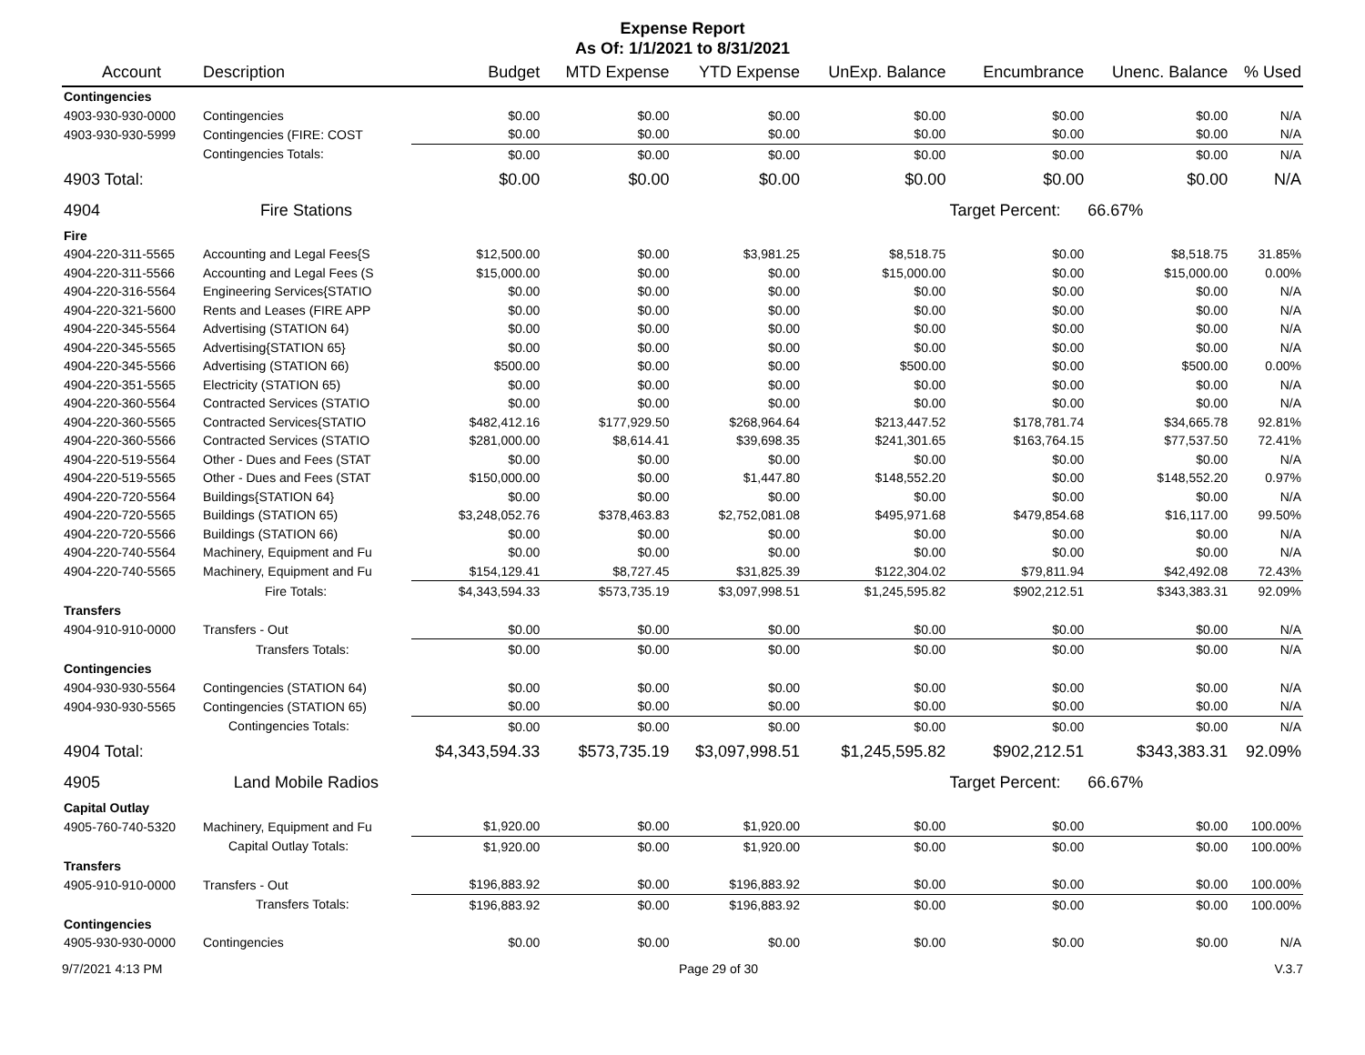Expense Report
As Of: 1/1/2021 to 8/31/2021
| Account | Description | Budget | MTD Expense | YTD Expense | UnExp. Balance | Encumbrance | Unenc. Balance | % Used |
| --- | --- | --- | --- | --- | --- | --- | --- | --- |
| Contingencies | | | | | | | | |
| 4903-930-930-0000 | Contingencies | $0.00 | $0.00 | $0.00 | $0.00 | $0.00 | $0.00 | N/A |
| 4903-930-930-5999 | Contingencies (FIRE: COST | $0.00 | $0.00 | $0.00 | $0.00 | $0.00 | $0.00 | N/A |
| | Contingencies Totals: | $0.00 | $0.00 | $0.00 | $0.00 | $0.00 | $0.00 | N/A |
| 4903 Total: | | $0.00 | $0.00 | $0.00 | $0.00 | $0.00 | $0.00 | N/A |
| 4904 | Fire Stations | | | | | Target Percent: | 66.67% | |
| Fire | | | | | | | | |
| 4904-220-311-5565 | Accounting and Legal Fees{S | $12,500.00 | $0.00 | $3,981.25 | $8,518.75 | $0.00 | $8,518.75 | 31.85% |
| 4904-220-311-5566 | Accounting and Legal Fees (S | $15,000.00 | $0.00 | $0.00 | $15,000.00 | $0.00 | $15,000.00 | 0.00% |
| 4904-220-316-5564 | Engineering Services{STATIO | $0.00 | $0.00 | $0.00 | $0.00 | $0.00 | $0.00 | N/A |
| 4904-220-321-5600 | Rents and Leases (FIRE APP | $0.00 | $0.00 | $0.00 | $0.00 | $0.00 | $0.00 | N/A |
| 4904-220-345-5564 | Advertising (STATION 64) | $0.00 | $0.00 | $0.00 | $0.00 | $0.00 | $0.00 | N/A |
| 4904-220-345-5565 | Advertising{STATION 65} | $0.00 | $0.00 | $0.00 | $0.00 | $0.00 | $0.00 | N/A |
| 4904-220-345-5566 | Advertising (STATION 66) | $500.00 | $0.00 | $0.00 | $500.00 | $0.00 | $500.00 | 0.00% |
| 4904-220-351-5565 | Electricity (STATION 65) | $0.00 | $0.00 | $0.00 | $0.00 | $0.00 | $0.00 | N/A |
| 4904-220-360-5564 | Contracted Services (STATIO | $0.00 | $0.00 | $0.00 | $0.00 | $0.00 | $0.00 | N/A |
| 4904-220-360-5565 | Contracted Services{STATIO | $482,412.16 | $177,929.50 | $268,964.64 | $213,447.52 | $178,781.74 | $34,665.78 | 92.81% |
| 4904-220-360-5566 | Contracted Services (STATIO | $281,000.00 | $8,614.41 | $39,698.35 | $241,301.65 | $163,764.15 | $77,537.50 | 72.41% |
| 4904-220-519-5564 | Other - Dues and Fees (STAT | $0.00 | $0.00 | $0.00 | $0.00 | $0.00 | $0.00 | N/A |
| 4904-220-519-5565 | Other - Dues and Fees (STAT | $150,000.00 | $0.00 | $1,447.80 | $148,552.20 | $0.00 | $148,552.20 | 0.97% |
| 4904-220-720-5564 | Buildings{STATION 64} | $0.00 | $0.00 | $0.00 | $0.00 | $0.00 | $0.00 | N/A |
| 4904-220-720-5565 | Buildings (STATION 65) | $3,248,052.76 | $378,463.83 | $2,752,081.08 | $495,971.68 | $479,854.68 | $16,117.00 | 99.50% |
| 4904-220-720-5566 | Buildings (STATION 66) | $0.00 | $0.00 | $0.00 | $0.00 | $0.00 | $0.00 | N/A |
| 4904-220-740-5564 | Machinery, Equipment and Fu | $0.00 | $0.00 | $0.00 | $0.00 | $0.00 | $0.00 | N/A |
| 4904-220-740-5565 | Machinery, Equipment and Fu | $154,129.41 | $8,727.45 | $31,825.39 | $122,304.02 | $79,811.94 | $42,492.08 | 72.43% |
| | Fire Totals: | $4,343,594.33 | $573,735.19 | $3,097,998.51 | $1,245,595.82 | $902,212.51 | $343,383.31 | 92.09% |
| Transfers | | | | | | | | |
| 4904-910-910-0000 | Transfers - Out | $0.00 | $0.00 | $0.00 | $0.00 | $0.00 | $0.00 | N/A |
| | Transfers Totals: | $0.00 | $0.00 | $0.00 | $0.00 | $0.00 | $0.00 | N/A |
| Contingencies | | | | | | | | |
| 4904-930-930-5564 | Contingencies (STATION 64) | $0.00 | $0.00 | $0.00 | $0.00 | $0.00 | $0.00 | N/A |
| 4904-930-930-5565 | Contingencies (STATION 65) | $0.00 | $0.00 | $0.00 | $0.00 | $0.00 | $0.00 | N/A |
| | Contingencies Totals: | $0.00 | $0.00 | $0.00 | $0.00 | $0.00 | $0.00 | N/A |
| 4904 Total: | | $4,343,594.33 | $573,735.19 | $3,097,998.51 | $1,245,595.82 | $902,212.51 | $343,383.31 | 92.09% |
| 4905 | Land Mobile Radios | | | | | Target Percent: | 66.67% | |
| Capital Outlay | | | | | | | | |
| 4905-760-740-5320 | Machinery, Equipment and Fu | $1,920.00 | $0.00 | $1,920.00 | $0.00 | $0.00 | $0.00 | 100.00% |
| | Capital Outlay Totals: | $1,920.00 | $0.00 | $1,920.00 | $0.00 | $0.00 | $0.00 | 100.00% |
| Transfers | | | | | | | | |
| 4905-910-910-0000 | Transfers - Out | $196,883.92 | $0.00 | $196,883.92 | $0.00 | $0.00 | $0.00 | 100.00% |
| | Transfers Totals: | $196,883.92 | $0.00 | $196,883.92 | $0.00 | $0.00 | $0.00 | 100.00% |
| Contingencies | | | | | | | | |
| 4905-930-930-0000 | Contingencies | $0.00 | $0.00 | $0.00 | $0.00 | $0.00 | $0.00 | N/A |
9/7/2021 4:13 PM Page 29 of 30 V.3.7